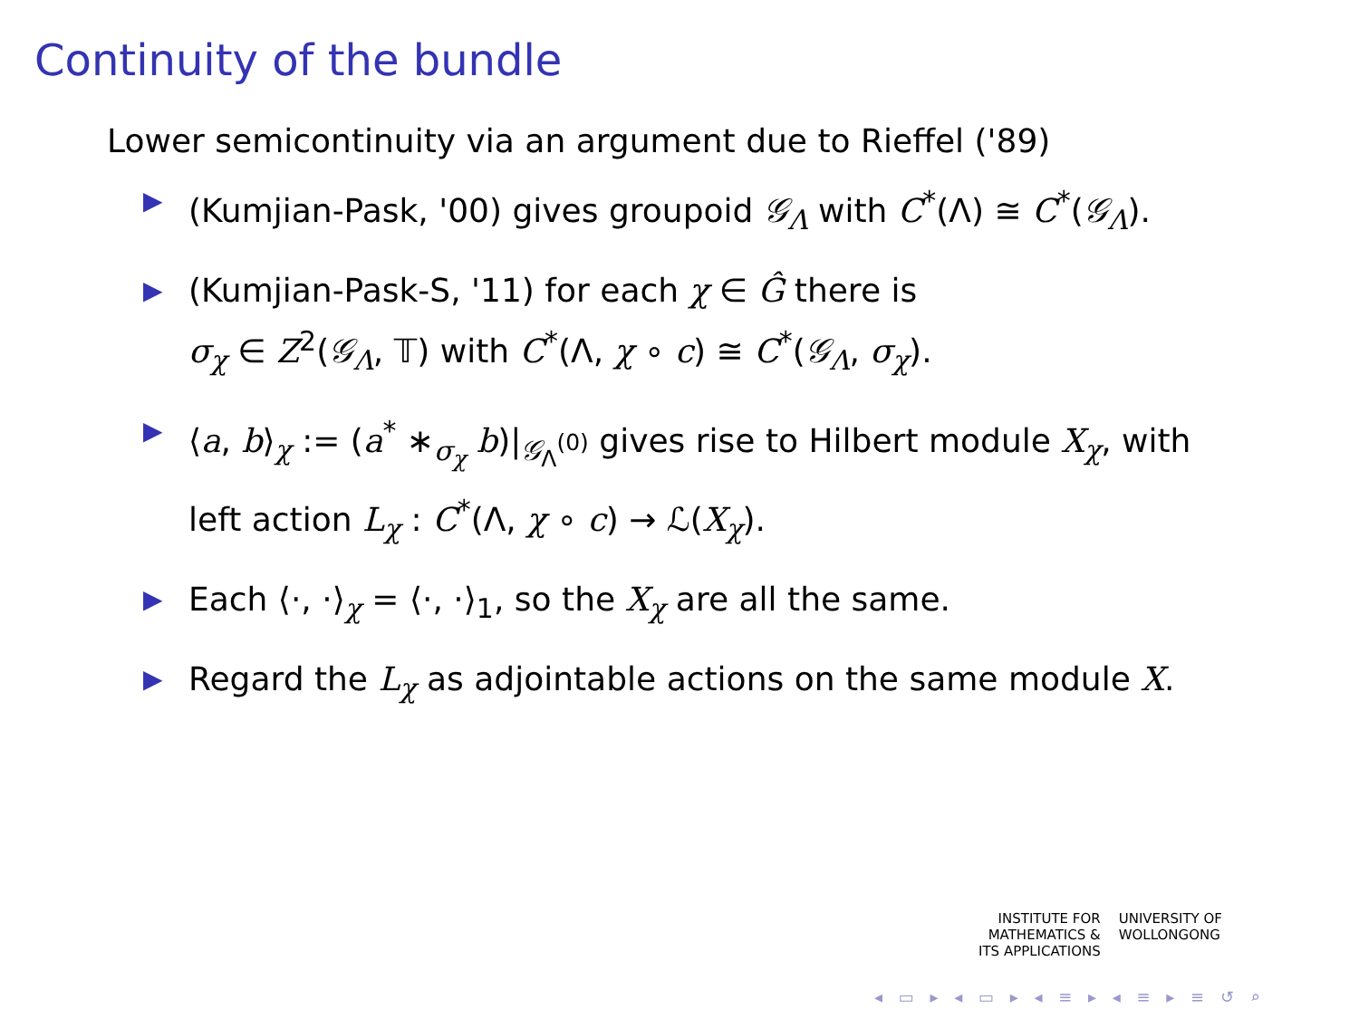Continuity of the bundle
Lower semicontinuity via an argument due to Rieffel ('89)
▶ (Kumjian-Pask, '00) gives groupoid 𝒢<sub>Λ</sub> with C<sup>*</sup>(Λ) ≅ C<sup>*</sup>(𝒢<sub>Λ</sub>).
▶ (Kumjian-Pask-S, '11) for each χ ∈ Ĝ there is
σ<sub>χ</sub> ∈ Z<sup>2</sup>(𝒢<sub>Λ</sub>, 𝕋) with C<sup>*</sup>(Λ, χ ∘ c) ≅ C<sup>*</sup>(𝒢<sub>Λ</sub>, σ<sub>χ</sub>).
▶ ⟨a, b⟩<sub>χ</sub> := (a<sup>*</sup> ∗<sub>σ<sub>χ</sub></sub> b)|<sub>𝒢<sub>Λ</sub><sup>(0)</sup></sub> gives rise to Hilbert module X<sub>χ</sub>, with
left action L<sub>χ</sub> : C<sup>*</sup>(Λ, χ ∘ c) → ℒ(X<sub>χ</sub>).
▶ Each ⟨·, ·⟩<sub>χ</sub> = ⟨·, ·⟩<sub>1</sub>, so the X<sub>χ</sub> are all the same.
▶ Regard the L<sub>χ</sub> as adjointable actions on the same module X.
INSTITUTE FOR
MATHEMATICS &
ITS APPLICATIONS
UNIVERSITY OF
WOLLONGONG
◂ ▭ ▸ ◂ ▭ ▸ ◂ ≡ ▸ ◂ ≡ ▸ ≡ ↺ ⌕